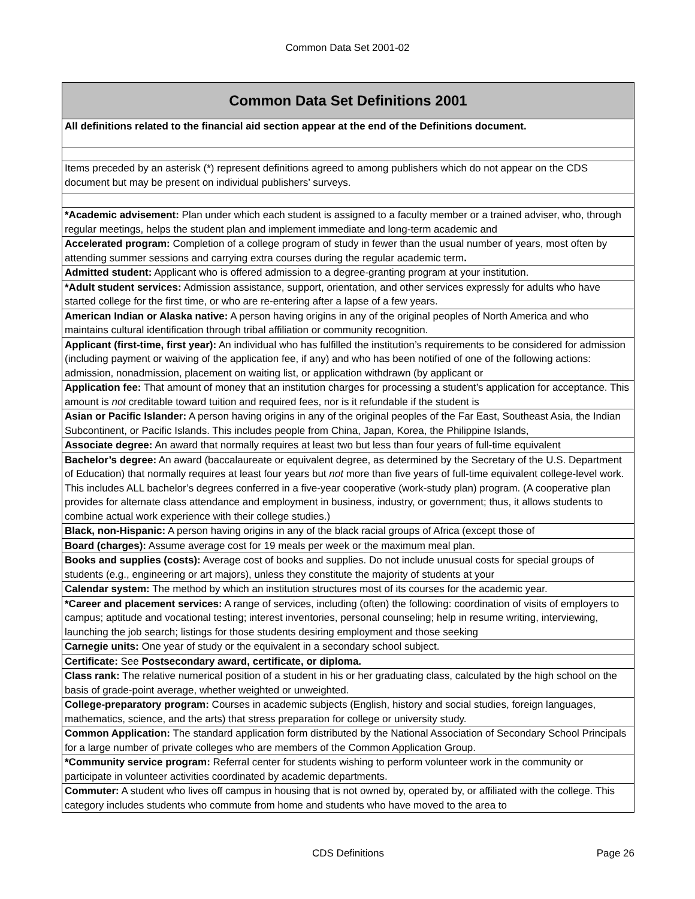Common Data Set 2001-02
| Common Data Set Definitions 2001 |
| --- |
| All definitions related to the financial aid section appear at the end of the Definitions document. |
| Items preceded by an asterisk (*) represent definitions agreed to among publishers which do not appear on the CDS document but may be present on individual publishers’ surveys. |
| *Academic advisement: Plan under which each student is assigned to a faculty member or a trained adviser, who, through regular meetings, helps the student plan and implement immediate and long-term academic and |
| Accelerated program: Completion of a college program of study in fewer than the usual number of years, most often by attending summer sessions and carrying extra courses during the regular academic term . |
| Admitted student: Applicant who is offered admission to a degree-granting program at your institution. |
| *Adult student services: Admission assistance, support, orientation, and other services expressly for adults who have started college for the first time, or who are re-entering after a lapse of a few years. |
| American Indian or Alaska native: A person having origins in any of the original peoples of North America and who maintains cultural identification through tribal affiliation or community recognition. |
| Applicant (first-time, first year): An individual who has fulfilled the institution’s requirements to be considered for admission (including payment or waiving of the application fee, if any) and who has been notified of one of the following actions: admission, nonadmission, placement on waiting list, or application withdrawn (by applicant or |
| Application fee: That amount of money that an institution charges for processing a student’s application for acceptance. This amount is not creditable toward tuition and required fees, nor is it refundable if the student is |
| Asian or Pacific Islander: A person having origins in any of the original peoples of the Far East, Southeast Asia, the Indian Subcontinent, or Pacific Islands. This includes people from China, Japan, Korea, the Philippine Islands, |
| Associate degree: An award that normally requires at least two but less than four years of full-time equivalent |
| Bachelor’s degree: An award (baccalaureate or equivalent degree, as determined by the Secretary of the U.S. Department of Education) that normally requires at least four years but not more than five years of full-time equivalent college-level work. This includes ALL bachelor’s degrees conferred in a five-year cooperative (work-study plan) program. (A cooperative plan provides for alternate class attendance and employment in business, industry, or government; thus, it allows students to combine actual work experience with their college studies.) |
| Black, non-Hispanic: A person having origins in any of the black racial groups of Africa (except those of |
| Board (charges): Assume average cost for 19 meals per week or the maximum meal plan. |
| Books and supplies (costs): Average cost of books and supplies. Do not include unusual costs for special groups of students (e.g., engineering or art majors), unless they constitute the majority of students at your |
| Calendar system: The method by which an institution structures most of its courses for the academic year. |
| *Career and placement services: A range of services, including (often) the following: coordination of visits of employers to campus; aptitude and vocational testing; interest inventories, personal counseling; help in resume writing, interviewing, launching the job search; listings for those students desiring employment and those seeking |
| Carnegie units: One year of study or the equivalent in a secondary school subject. |
| Certificate: See Postsecondary award, certificate, or diploma. |
| Class rank: The relative numerical position of a student in his or her graduating class, calculated by the high school on the basis of grade-point average, whether weighted or unweighted. |
| College-preparatory program: Courses in academic subjects (English, history and social studies, foreign languages, mathematics, science, and the arts) that stress preparation for college or university study. |
| Common Application: The standard application form distributed by the National Association of Secondary School Principals for a large number of private colleges who are members of the Common Application Group. |
| *Community service program: Referral center for students wishing to perform volunteer work in the community or participate in volunteer activities coordinated by academic departments. |
| Commuter: A student who lives off campus in housing that is not owned by, operated by, or affiliated with the college. This category includes students who commute from home and students who have moved to the area to |
CDS Definitions Page 26